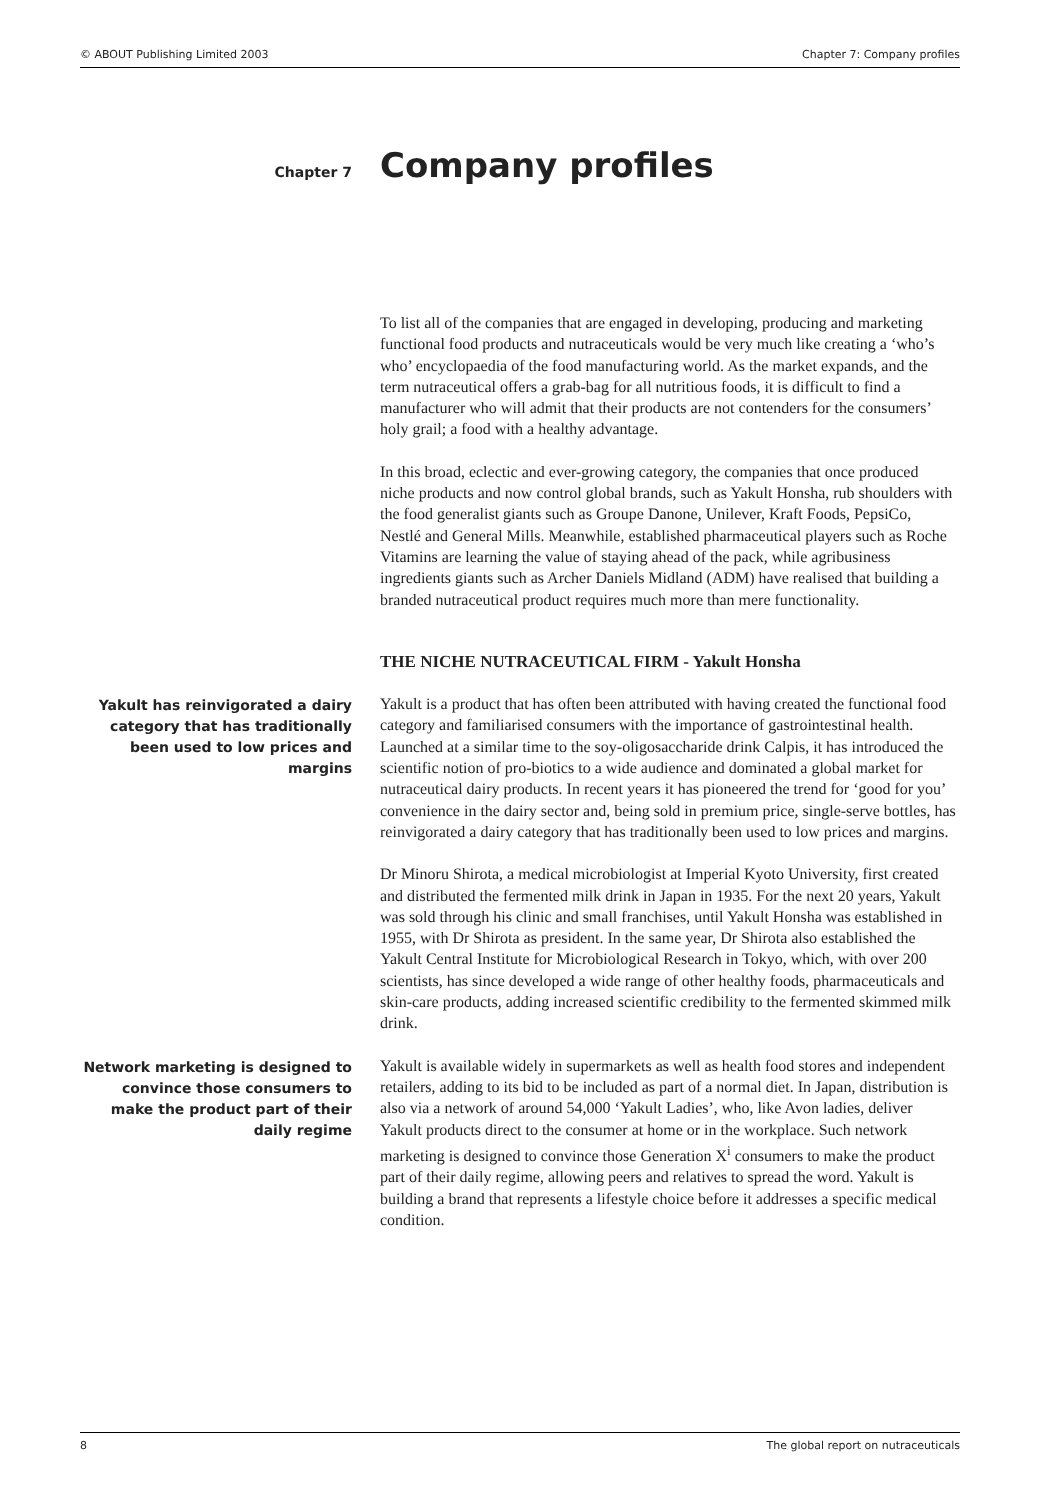© ABOUT Publishing Limited 2003 Chapter 7: Company profiles
Chapter 7
Company profiles
To list all of the companies that are engaged in developing, producing and marketing functional food products and nutraceuticals would be very much like creating a ‘who’s who’ encyclopaedia of the food manufacturing world. As the market expands, and the term nutraceutical offers a grab-bag for all nutritious foods, it is difficult to find a manufacturer who will admit that their products are not contenders for the consumers’ holy grail; a food with a healthy advantage.
In this broad, eclectic and ever-growing category, the companies that once produced niche products and now control global brands, such as Yakult Honsha, rub shoulders with the food generalist giants such as Groupe Danone, Unilever, Kraft Foods, PepsiCo, Nestlé and General Mills. Meanwhile, established pharmaceutical players such as Roche Vitamins are learning the value of staying ahead of the pack, while agribusiness ingredients giants such as Archer Daniels Midland (ADM) have realised that building a branded nutraceutical product requires much more than mere functionality.
THE NICHE NUTRACEUTICAL FIRM - Yakult Honsha
Yakult has reinvigorated a dairy category that has traditionally been used to low prices and margins
Yakult is a product that has often been attributed with having created the functional food category and familiarised consumers with the importance of gastrointestinal health. Launched at a similar time to the soy-oligosaccharide drink Calpis, it has introduced the scientific notion of pro-biotics to a wide audience and dominated a global market for nutraceutical dairy products. In recent years it has pioneered the trend for ‘good for you’ convenience in the dairy sector and, being sold in premium price, single-serve bottles, has reinvigorated a dairy category that has traditionally been used to low prices and margins.
Dr Minoru Shirota, a medical microbiologist at Imperial Kyoto University, first created and distributed the fermented milk drink in Japan in 1935. For the next 20 years, Yakult was sold through his clinic and small franchises, until Yakult Honsha was established in 1955, with Dr Shirota as president. In the same year, Dr Shirota also established the Yakult Central Institute for Microbiological Research in Tokyo, which, with over 200 scientists, has since developed a wide range of other healthy foods, pharmaceuticals and skin-care products, adding increased scientific credibility to the fermented skimmed milk drink.
Network marketing is designed to convince those consumers to make the product part of their daily regime
Yakult is available widely in supermarkets as well as health food stores and independent retailers, adding to its bid to be included as part of a normal diet. In Japan, distribution is also via a network of around 54,000 ‘Yakult Ladies’, who, like Avon ladies, deliver Yakult products direct to the consumer at home or in the workplace. Such network marketing is designed to convince those Generation X<sup>i</sup> consumers to make the product part of their daily regime, allowing peers and relatives to spread the word. Yakult is building a brand that represents a lifestyle choice before it addresses a specific medical condition.
8 The global report on nutraceuticals